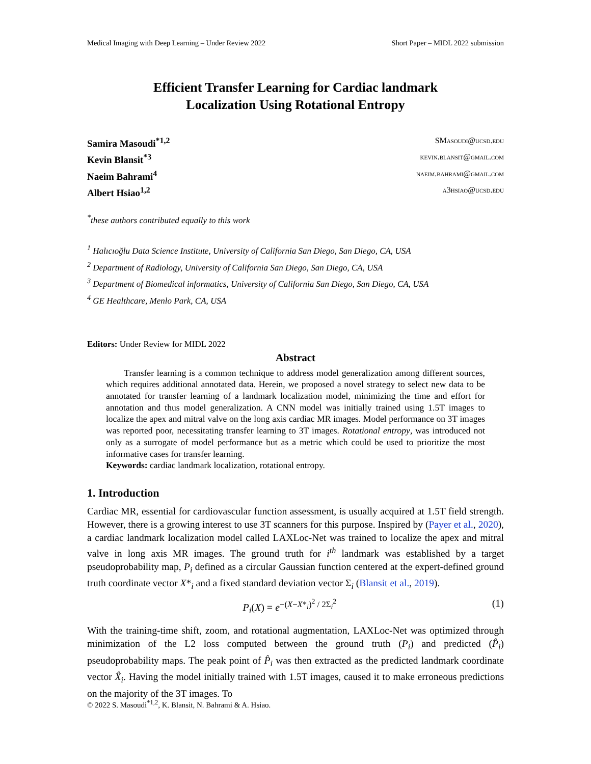Medical Imaging with Deep Learning – Under Review 2022 Short Paper – MIDL 2022 submission
Efficient Transfer Learning for Cardiac landmark
Localization Using Rotational Entropy
Samira Masoudi<sup>*1,2</sup> SMasoudi@ucsd.edu
Kevin Blansit<sup>*3</sup> kevin.blansit@gmail.com
Naeim Bahrami<sup>4</sup> naeim.bahrami@gmail.com
Albert Hsiao<sup>1,2</sup> a3hsiao@ucsd.edu
<sup>*</sup> these authors contributed equally to this work
<sup>1</sup> Halıcıoğlu Data Science Institute, University of California San Diego, San Diego, CA, USA
<sup>2</sup> Department of Radiology, University of California San Diego, San Diego, CA, USA
<sup>3</sup> Department of Biomedical informatics, University of California San Diego, San Diego, CA, USA
<sup>4</sup> GE Healthcare, Menlo Park, CA, USA
Editors: Under Review for MIDL 2022
Abstract
Transfer learning is a common technique to address model generalization among different sources, which requires additional annotated data. Herein, we proposed a novel strategy to select new data to be annotated for transfer learning of a landmark localization model, minimizing the time and effort for annotation and thus model generalization. A CNN model was initially trained using 1.5T images to localize the apex and mitral valve on the long axis cardiac MR images. Model performance on 3T images was reported poor, necessitating transfer learning to 3T images. Rotational entropy, was introduced not only as a surrogate of model performance but as a metric which could be used to prioritize the most informative cases for transfer learning.
Keywords: cardiac landmark localization, rotational entropy.
1. Introduction
Cardiac MR, essential for cardiovascular function assessment, is usually acquired at 1.5T field strength. However, there is a growing interest to use 3T scanners for this purpose. Inspired by (Payer et al., 2020), a cardiac landmark localization model called LAXLoc-Net was trained to localize the apex and mitral valve in long axis MR images. The ground truth for i<sup>th</sup> landmark was established by a target pseudoprobability map, P<sub>i</sub> defined as a circular Gaussian function centered at the expert-defined ground truth coordinate vector X*<sub>i</sub> and a fixed standard deviation vector Σ<sub>i</sub> (Blansit et al., 2019).
P<sub>i</sub>(X) = e<sup>−(X−X*<sub>i</sub>)<sup>2</sup> / 2Σ<sub>i</sub><sup>2</sup></sup> (1)
With the training-time shift, zoom, and rotational augmentation, LAXLoc-Net was optimized through minimization of the L2 loss computed between the ground truth (P<sub>i</sub>) and predicted (P̂<sub>i</sub>) pseudoprobability maps. The peak point of P̂<sub>i</sub> was then extracted as the predicted landmark coordinate vector X̂<sub>i</sub>. Having the model initially trained with 1.5T images, caused it to make erroneous predictions on the majority of the 3T images. To
© 2022 S. Masoudi<sup>*1,2</sup>, K. Blansit, N. Bahrami & A. Hsiao.